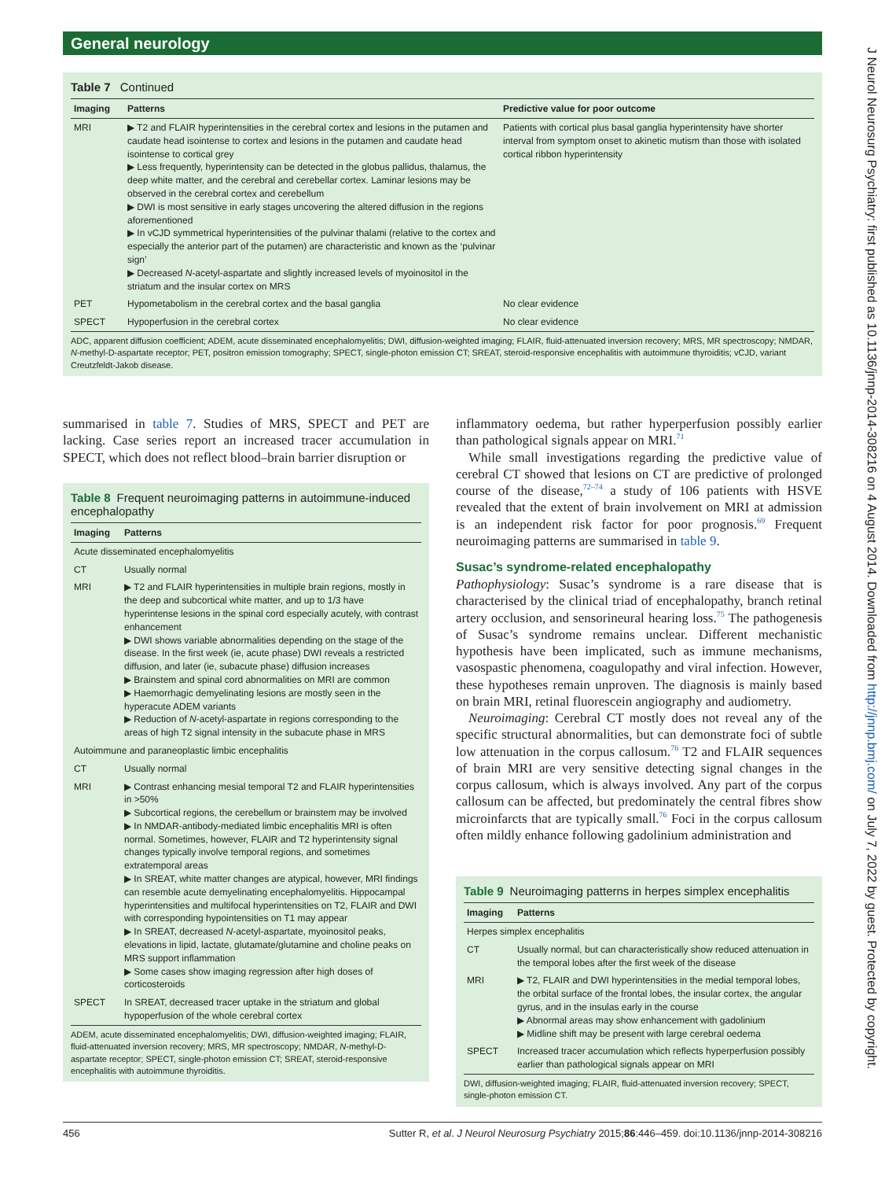General neurology
J Neurol Neurosurg Psychiatry: first published as 10.1136/jnnp-2014-308216 on 4 August 2014. Downloaded from http://jnnp.bmj.com/ on July 7, 2022 by guest. Protected by copyright.
Table 7 Continued
| Imaging | Patterns | Predictive value for poor outcome |
| --- | --- | --- |
| MRI | ▶ T2 and FLAIR hyperintensities in the cerebral cortex and lesions in the putamen and caudate head isointense to cortex and lesions in the putamen and caudate head isointense to cortical grey ▶ Less frequently, hyperintensity can be detected in the globus pallidus, thalamus, the deep white matter, and the cerebral and cerebellar cortex. Laminar lesions may be observed in the cerebral cortex and cerebellum ▶ DWI is most sensitive in early stages uncovering the altered diffusion in the regions aforementioned ▶ In vCJD symmetrical hyperintensities of the pulvinar thalami (relative to the cortex and especially the anterior part of the putamen) are characteristic and known as the ‘pulvinar sign’ ▶ Decreased N -acetyl-aspartate and slightly increased levels of myoinositol in the striatum and the insular cortex on MRS | Patients with cortical plus basal ganglia hyperintensity have shorter interval from symptom onset to akinetic mutism than those with isolated cortical ribbon hyperintensity |
| PET | Hypometabolism in the cerebral cortex and the basal ganglia | No clear evidence |
| SPECT | Hypoperfusion in the cerebral cortex | No clear evidence |
ADC, apparent diffusion coefficient; ADEM, acute disseminated encephalomyelitis; DWI, diffusion-weighted imaging; FLAIR, fluid-attenuated inversion recovery; MRS, MR spectroscopy; NMDAR, N-methyl-D-aspartate receptor; PET, positron emission tomography; SPECT, single-photon emission CT; SREAT, steroid-responsive encephalitis with autoimmune thyroiditis; vCJD, variant Creutzfeldt-Jakob disease.
summarised in table 7. Studies of MRS, SPECT and PET are lacking. Case series report an increased tracer accumulation in SPECT, which does not reflect blood–brain barrier disruption or
Table 8 Frequent neuroimaging patterns in autoimmune-induced encephalopathy
| Imaging | Patterns |
| --- | --- |
| Acute disseminated encephalomyelitis | |
| CT | Usually normal |
| MRI | ▶ T2 and FLAIR hyperintensities in multiple brain regions, mostly in the deep and subcortical white matter, and up to 1/3 have hyperintense lesions in the spinal cord especially acutely, with contrast enhancement ▶ DWI shows variable abnormalities depending on the stage of the disease. In the first week (ie, acute phase) DWI reveals a restricted diffusion, and later (ie, subacute phase) diffusion increases ▶ Brainstem and spinal cord abnormalities on MRI are common ▶ Haemorrhagic demyelinating lesions are mostly seen in the hyperacute ADEM variants ▶ Reduction of N -acetyl-aspartate in regions corresponding to the areas of high T2 signal intensity in the subacute phase in MRS |
| Autoimmune and paraneoplastic limbic encephalitis | |
| CT | Usually normal |
| MRI | ▶ Contrast enhancing mesial temporal T2 and FLAIR hyperintensities in >50% ▶ Subcortical regions, the cerebellum or brainstem may be involved ▶ In NMDAR-antibody-mediated limbic encephalitis MRI is often normal. Sometimes, however, FLAIR and T2 hyperintensity signal changes typically involve temporal regions, and sometimes extratemporal areas ▶ In SREAT, white matter changes are atypical, however, MRI findings can resemble acute demyelinating encephalomyelitis. Hippocampal hyperintensities and multifocal hyperintensities on T2, FLAIR and DWI with corresponding hypointensities on T1 may appear ▶ In SREAT, decreased N -acetyl-aspartate, myoinositol peaks, elevations in lipid, lactate, glutamate/glutamine and choline peaks on MRS support inflammation ▶ Some cases show imaging regression after high doses of corticosteroids |
| SPECT | In SREAT, decreased tracer uptake in the striatum and global hypoperfusion of the whole cerebral cortex |
ADEM, acute disseminated encephalomyelitis; DWI, diffusion-weighted imaging; FLAIR, fluid-attenuated inversion recovery; MRS, MR spectroscopy; NMDAR, N-methyl-D-aspartate receptor; SPECT, single-photon emission CT; SREAT, steroid-responsive encephalitis with autoimmune thyroiditis.
inflammatory oedema, but rather hyperperfusion possibly earlier than pathological signals appear on MRI.<sup>71</sup>
While small investigations regarding the predictive value of cerebral CT showed that lesions on CT are predictive of prolonged course of the disease,<sup>72–74</sup> a study of 106 patients with HSVE revealed that the extent of brain involvement on MRI at admission is an independent risk factor for poor prognosis.<sup>69</sup> Frequent neuroimaging patterns are summarised in table 9.
Susac’s syndrome-related encephalopathy
Pathophysiology: Susac’s syndrome is a rare disease that is characterised by the clinical triad of encephalopathy, branch retinal artery occlusion, and sensorineural hearing loss.<sup>75</sup> The pathogenesis of Susac’s syndrome remains unclear. Different mechanistic hypothesis have been implicated, such as immune mechanisms, vasospastic phenomena, coagulopathy and viral infection. However, these hypotheses remain unproven. The diagnosis is mainly based on brain MRI, retinal fluorescein angiography and audiometry.
Neuroimaging: Cerebral CT mostly does not reveal any of the specific structural abnormalities, but can demonstrate foci of subtle low attenuation in the corpus callosum.<sup>76</sup> T2 and FLAIR sequences of brain MRI are very sensitive detecting signal changes in the corpus callosum, which is always involved. Any part of the corpus callosum can be affected, but predominately the central fibres show microinfarcts that are typically small.<sup>76</sup> Foci in the corpus callosum often mildly enhance following gadolinium administration and
Table 9 Neuroimaging patterns in herpes simplex encephalitis
| Imaging | Patterns |
| --- | --- |
| Herpes simplex encephalitis | |
| CT | Usually normal, but can characteristically show reduced attenuation in the temporal lobes after the first week of the disease |
| MRI | ▶ T2, FLAIR and DWI hyperintensities in the medial temporal lobes, the orbital surface of the frontal lobes, the insular cortex, the angular gyrus, and in the insulas early in the course ▶ Abnormal areas may show enhancement with gadolinium ▶ Midline shift may be present with large cerebral oedema |
| SPECT | Increased tracer accumulation which reflects hyperperfusion possibly earlier than pathological signals appear on MRI |
DWI, diffusion-weighted imaging; FLAIR, fluid-attenuated inversion recovery; SPECT, single-photon emission CT.
456 Sutter R, et al. J Neurol Neurosurg Psychiatry 2015;86:446–459. doi:10.1136/jnnp-2014-308216